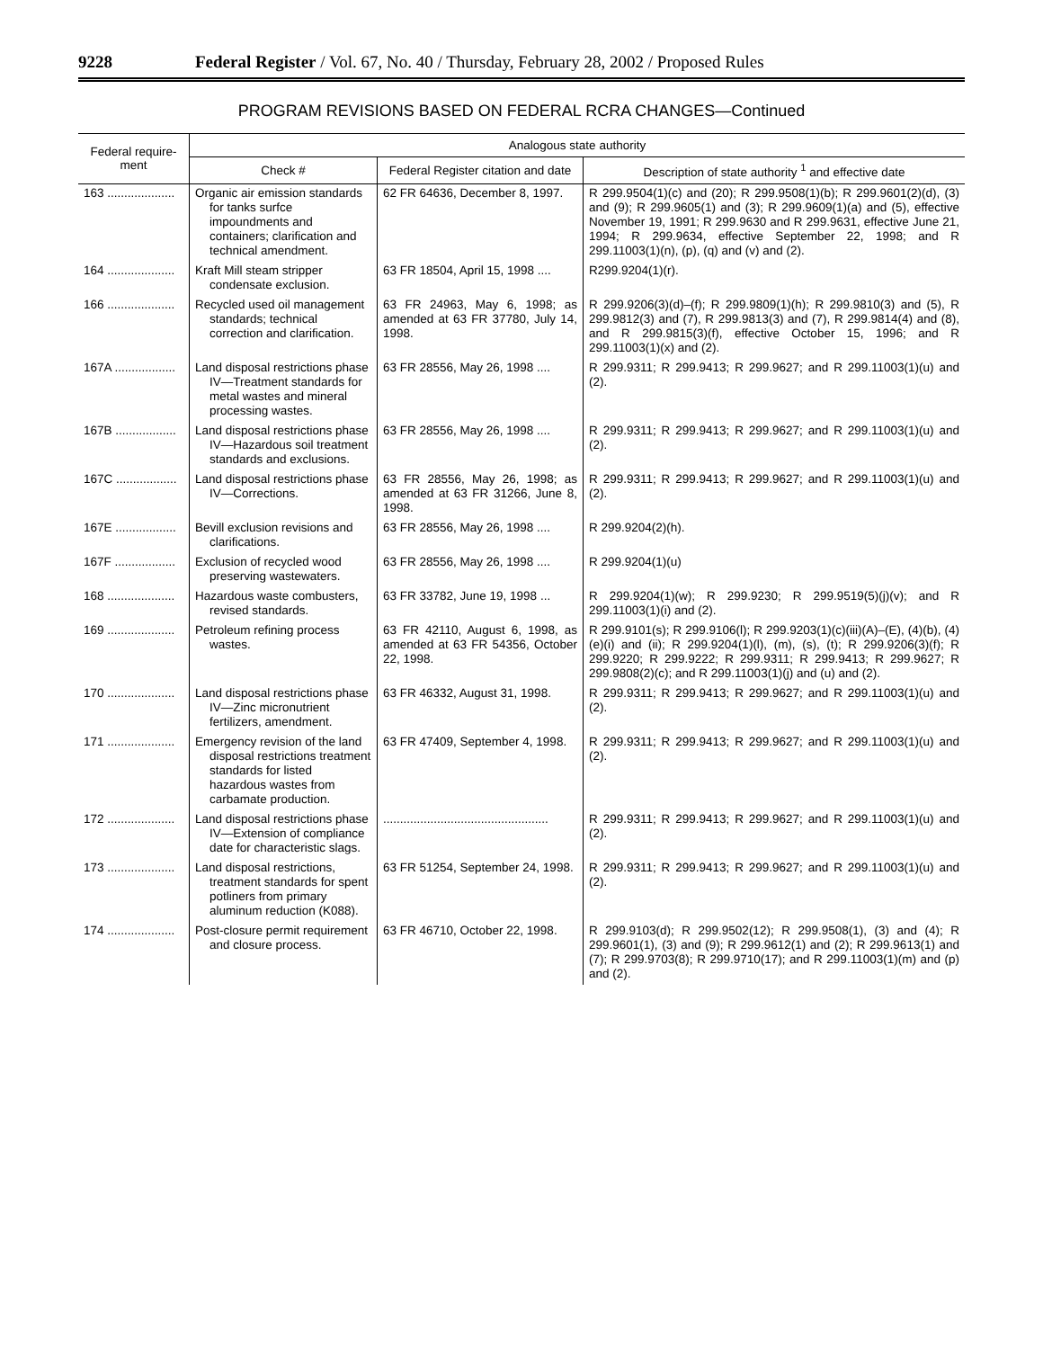9228 Federal Register / Vol. 67, No. 40 / Thursday, February 28, 2002 / Proposed Rules
PROGRAM REVISIONS BASED ON FEDERAL RCRA CHANGES—Continued
| Federal require- ment | Analogous state authority | | |
| --- | --- | --- | --- |
| | Check # | Federal Register citation and date | Description of state authority <sup>1</sup> and effective date |
| 163 .................... | Organic air emission standards for tanks surfce impoundments and containers; clarification and technical amendment. | 62 FR 64636, December 8, 1997. | R 299.9504(1)(c) and (20); R 299.9508(1)(b); R 299.9601(2)(d), (3) and (9); R 299.9605(1) and (3); R 299.9609(1)(a) and (5), effective November 19, 1991; R 299.9630 and R 299.9631, effective June 21, 1994; R 299.9634, effective September 22, 1998; and R 299.11003(1)(n), (p), (q) and (v) and (2). |
| 164 .................... | Kraft Mill steam stripper condensate exclusion. | 63 FR 18504, April 15, 1998 .... | R299.9204(1)(r). |
| 166 .................... | Recycled used oil management standards; technical correction and clarification. | 63 FR 24963, May 6, 1998; as amended at 63 FR 37780, July 14, 1998. | R 299.9206(3)(d)–(f); R 299.9809(1)(h); R 299.9810(3) and (5), R 299.9812(3) and (7), R 299.9813(3) and (7), R 299.9814(4) and (8), and R 299.9815(3)(f), effective October 15, 1996; and R 299.11003(1)(x) and (2). |
| 167A .................. | Land disposal restrictions phase IV—Treatment standards for metal wastes and mineral processing wastes. | 63 FR 28556, May 26, 1998 .... | R 299.9311; R 299.9413; R 299.9627; and R 299.11003(1)(u) and (2). |
| 167B .................. | Land disposal restrictions phase IV—Hazardous soil treatment standards and exclusions. | 63 FR 28556, May 26, 1998 .... | R 299.9311; R 299.9413; R 299.9627; and R 299.11003(1)(u) and (2). |
| 167C .................. | Land disposal restrictions phase IV—Corrections. | 63 FR 28556, May 26, 1998; as amended at 63 FR 31266, June 8, 1998. | R 299.9311; R 299.9413; R 299.9627; and R 299.11003(1)(u) and (2). |
| 167E .................. | Bevill exclusion revisions and clarifications. | 63 FR 28556, May 26, 1998 .... | R 299.9204(2)(h). |
| 167F .................. | Exclusion of recycled wood preserving wastewaters. | 63 FR 28556, May 26, 1998 .... | R 299.9204(1)(u) |
| 168 .................... | Hazardous waste combusters, revised standards. | 63 FR 33782, June 19, 1998 ... | R 299.9204(1)(w); R 299.9230; R 299.9519(5)(j)(v); and R 299.11003(1)(i) and (2). |
| 169 .................... | Petroleum refining process wastes. | 63 FR 42110, August 6, 1998, as amended at 63 FR 54356, October 22, 1998. | R 299.9101(s); R 299.9106(l); R 299.9203(1)(c)(iii)(A)–(E), (4)(b), (4)(e)(i) and (ii); R 299.9204(1)(l), (m), (s), (t); R 299.9206(3)(f); R 299.9220; R 299.9222; R 299.9311; R 299.9413; R 299.9627; R 299.9808(2)(c); and R 299.11003(1)(j) and (u) and (2). |
| 170 .................... | Land disposal restrictions phase IV—Zinc micronutrient fertilizers, amendment. | 63 FR 46332, August 31, 1998. | R 299.9311; R 299.9413; R 299.9627; and R 299.11003(1)(u) and (2). |
| 171 .................... | Emergency revision of the land disposal restrictions treatment standards for listed hazardous wastes from carbamate production. | 63 FR 47409, September 4, 1998. | R 299.9311; R 299.9413; R 299.9627; and R 299.11003(1)(u) and (2). |
| 172 .................... | Land disposal restrictions phase IV—Extension of compliance date for characteristic slags. | ................................................. | R 299.9311; R 299.9413; R 299.9627; and R 299.11003(1)(u) and (2). |
| 173 .................... | Land disposal restrictions, treatment standards for spent potliners from primary aluminum reduction (K088). | 63 FR 51254, September 24, 1998. | R 299.9311; R 299.9413; R 299.9627; and R 299.11003(1)(u) and (2). |
| 174 .................... | Post-closure permit requirement and closure process. | 63 FR 46710, October 22, 1998. | R 299.9103(d); R 299.9502(12); R 299.9508(1), (3) and (4); R 299.9601(1), (3) and (9); R 299.9612(1) and (2); R 299.9613(1) and (7); R 299.9703(8); R 299.9710(17); and R 299.11003(1)(m) and (p) and (2). |